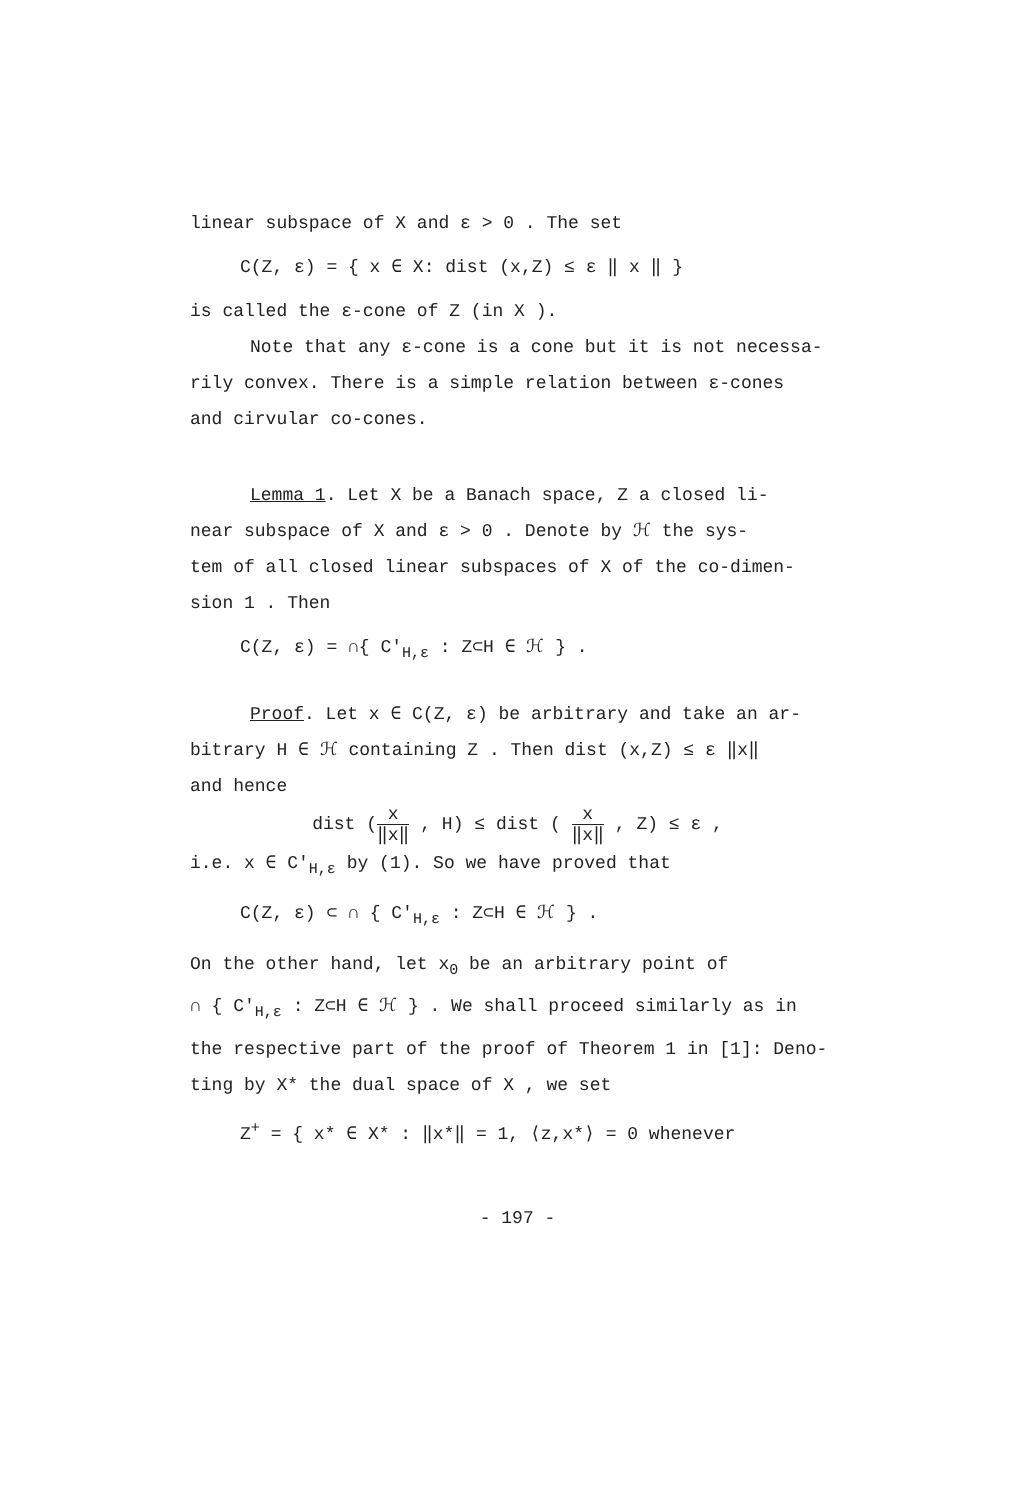linear subspace of X and ε > 0 . The set
C(Z, ε) = { x ∈ X: dist (x,Z) ≤ ε ‖ x ‖ }
is called the ε-cone of Z (in X ).
Note that any ε-cone is a cone but it is not necessa-
rily convex. There is a simple relation between ε-cones
and cirvular co-cones.
Lemma 1. Let X be a Banach space, Z a closed li-
near subspace of X and ε > 0 . Denote by ℋ the sys-
tem of all closed linear subspaces of X of the co-dimen-
sion 1 . Then
C(Z, ε) = ∩{ C′<sub>H,ε</sub> : Z⊂H ∈ ℋ } .
Proof. Let x ∈ C(Z, ε) be arbitrary and take an ar-
bitrary H ∈ ℋ containing Z . Then dist (x,Z) ≤ ε ‖x‖
and hence
dist (x ‖x‖ , H) ≤ dist ( x ‖x‖ , Z) ≤ ε ,
i.e. x ∈ C′<sub>H,ε</sub> by (1). So we have proved that
C(Z, ε) ⊂ ∩ { C′<sub>H,ε</sub> : Z⊂H ∈ ℋ } .
On the other hand, let x<sub>0</sub> be an arbitrary point of
∩ { C′<sub>H,ε</sub> : Z⊂H ∈ ℋ } . We shall proceed similarly as in
the respective part of the proof of Theorem 1 in [1]: Deno-
ting by X* the dual space of X , we set
Z<sup>+</sup> = { x* ∈ X* : ‖x*‖ = 1, ⟨z,x*⟩ = 0 whenever
- 197 -